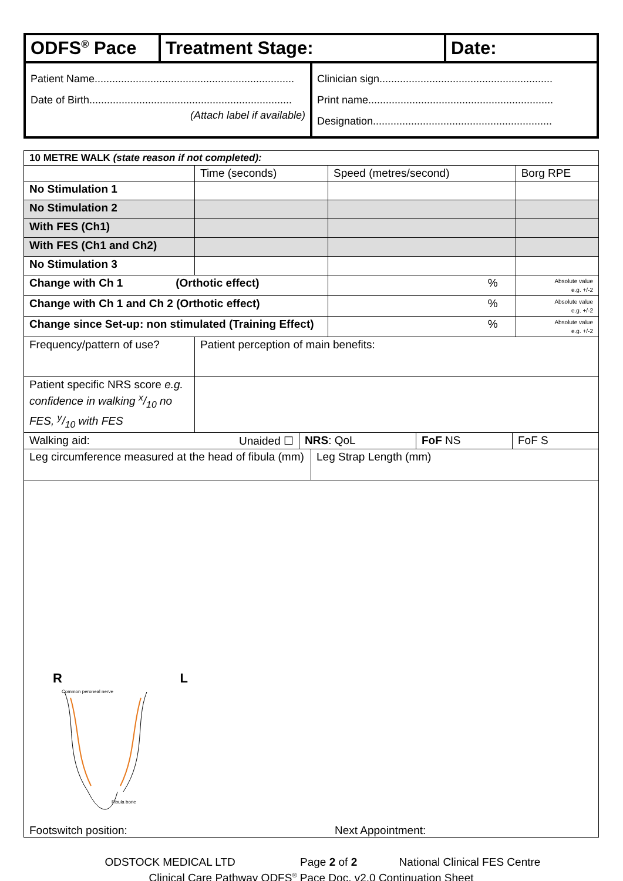| ODFS<sup>®</sup> Pace | Treatment Stage: | Date: |
| Patient Name.................................................................... Date of Birth..................................................................... (Attach label if available) | Clinician sign........................................................... Print name............................................................... Designation............................................................. |
| 10 METRE WALK (state reason if not completed): | | | |
| | Time (seconds) | Speed (metres/second) | Borg RPE |
| No Stimulation 1 | | | |
| No Stimulation 2 | | | |
| With FES (Ch1) | | | |
| With FES (Ch1 and Ch2) | | | |
| No Stimulation 3 | | | |
| Change with Ch 1 (Orthotic effect) | | % | Absolute value e.g. +/-2 |
| Change with Ch 1 and Ch 2 (Orthotic effect) | | % | Absolute value e.g. +/-2 |
| Change since Set-up: non stimulated (Training Effect) | | % | Absolute value e.g. +/-2 |
| Frequency/pattern of use? | Patient perception of main benefits: | | |
| Patient specific NRS score e.g. confidence in walking x/10 no FES, y/10 with FES | | | |
| Walking aid: Unaided ☐ | NRS : QoL | FoF NS | FoF S |
| Leg circumference measured at the head of fibula (mm) | Leg Strap Length (mm) |
| R L Common peroneal nerve Fibula bone Footswitch position: Next Appointment: | |
ODSTOCK MEDICAL LTD Page 2 of 2 National Clinical FES Centre
Clinical Care Pathway ODFS<sup>®</sup> Pace Doc. v2.0 Continuation Sheet